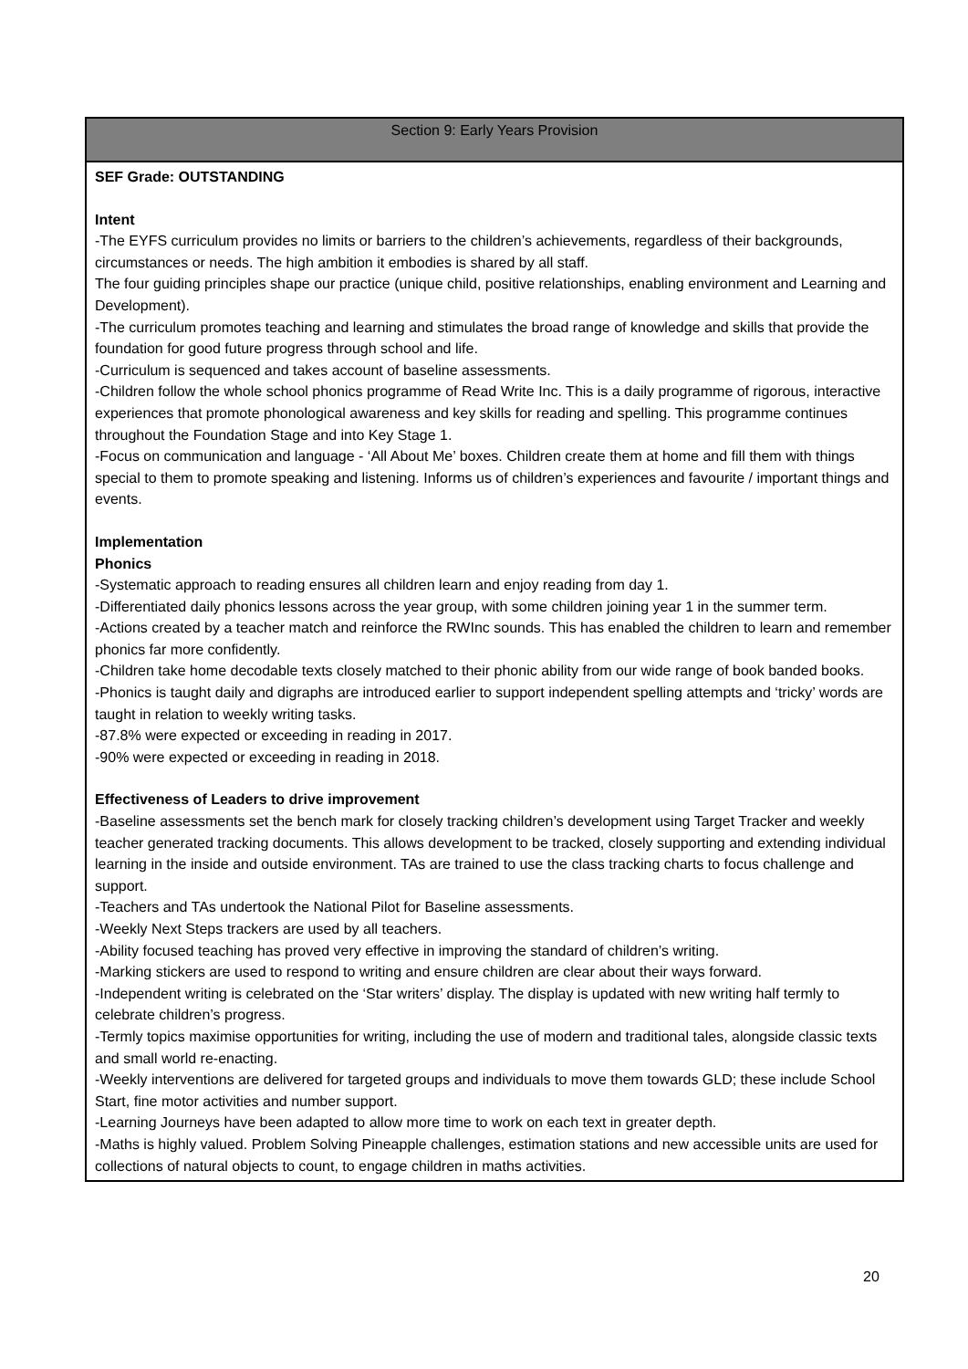| Section 9: Early Years Provision |
| SEF Grade: OUTSTANDING Intent -The EYFS curriculum provides no limits or barriers to the children’s achievements, regardless of their backgrounds, circumstances or needs. The high ambition it embodies is shared by all staff. The four guiding principles shape our practice (unique child, positive relationships, enabling environment and Learning and Development). -The curriculum promotes teaching and learning and stimulates the broad range of knowledge and skills that provide the foundation for good future progress through school and life. -Curriculum is sequenced and takes account of baseline assessments. -Children follow the whole school phonics programme of Read Write Inc. This is a daily programme of rigorous, interactive experiences that promote phonological awareness and key skills for reading and spelling. This programme continues throughout the Foundation Stage and into Key Stage 1. -Focus on communication and language - ‘All About Me’ boxes. Children create them at home and fill them with things special to them to promote speaking and listening. Informs us of children’s experiences and favourite / important things and events. Implementation Phonics -Systematic approach to reading ensures all children learn and enjoy reading from day 1. -Differentiated daily phonics lessons across the year group, with some children joining year 1 in the summer term. -Actions created by a teacher match and reinforce the RWInc sounds. This has enabled the children to learn and remember phonics far more confidently. -Children take home decodable texts closely matched to their phonic ability from our wide range of book banded books. -Phonics is taught daily and digraphs are introduced earlier to support independent spelling attempts and ‘tricky’ words are taught in relation to weekly writing tasks. -87.8% were expected or exceeding in reading in 2017. -90% were expected or exceeding in reading in 2018. Effectiveness of Leaders to drive improvement -Baseline assessments set the bench mark for closely tracking children’s development using Target Tracker and weekly teacher generated tracking documents. This allows development to be tracked, closely supporting and extending individual learning in the inside and outside environment. TAs are trained to use the class tracking charts to focus challenge and support. -Teachers and TAs undertook the National Pilot for Baseline assessments. -Weekly Next Steps trackers are used by all teachers. -Ability focused teaching has proved very effective in improving the standard of children’s writing. -Marking stickers are used to respond to writing and ensure children are clear about their ways forward. -Independent writing is celebrated on the ‘Star writers’ display. The display is updated with new writing half termly to celebrate children’s progress. -Termly topics maximise opportunities for writing, including the use of modern and traditional tales, alongside classic texts and small world re-enacting. -Weekly interventions are delivered for targeted groups and individuals to move them towards GLD; these include School Start, fine motor activities and number support. -Learning Journeys have been adapted to allow more time to work on each text in greater depth. -Maths is highly valued. Problem Solving Pineapple challenges, estimation stations and new accessible units are used for collections of natural objects to count, to engage children in maths activities. |
20